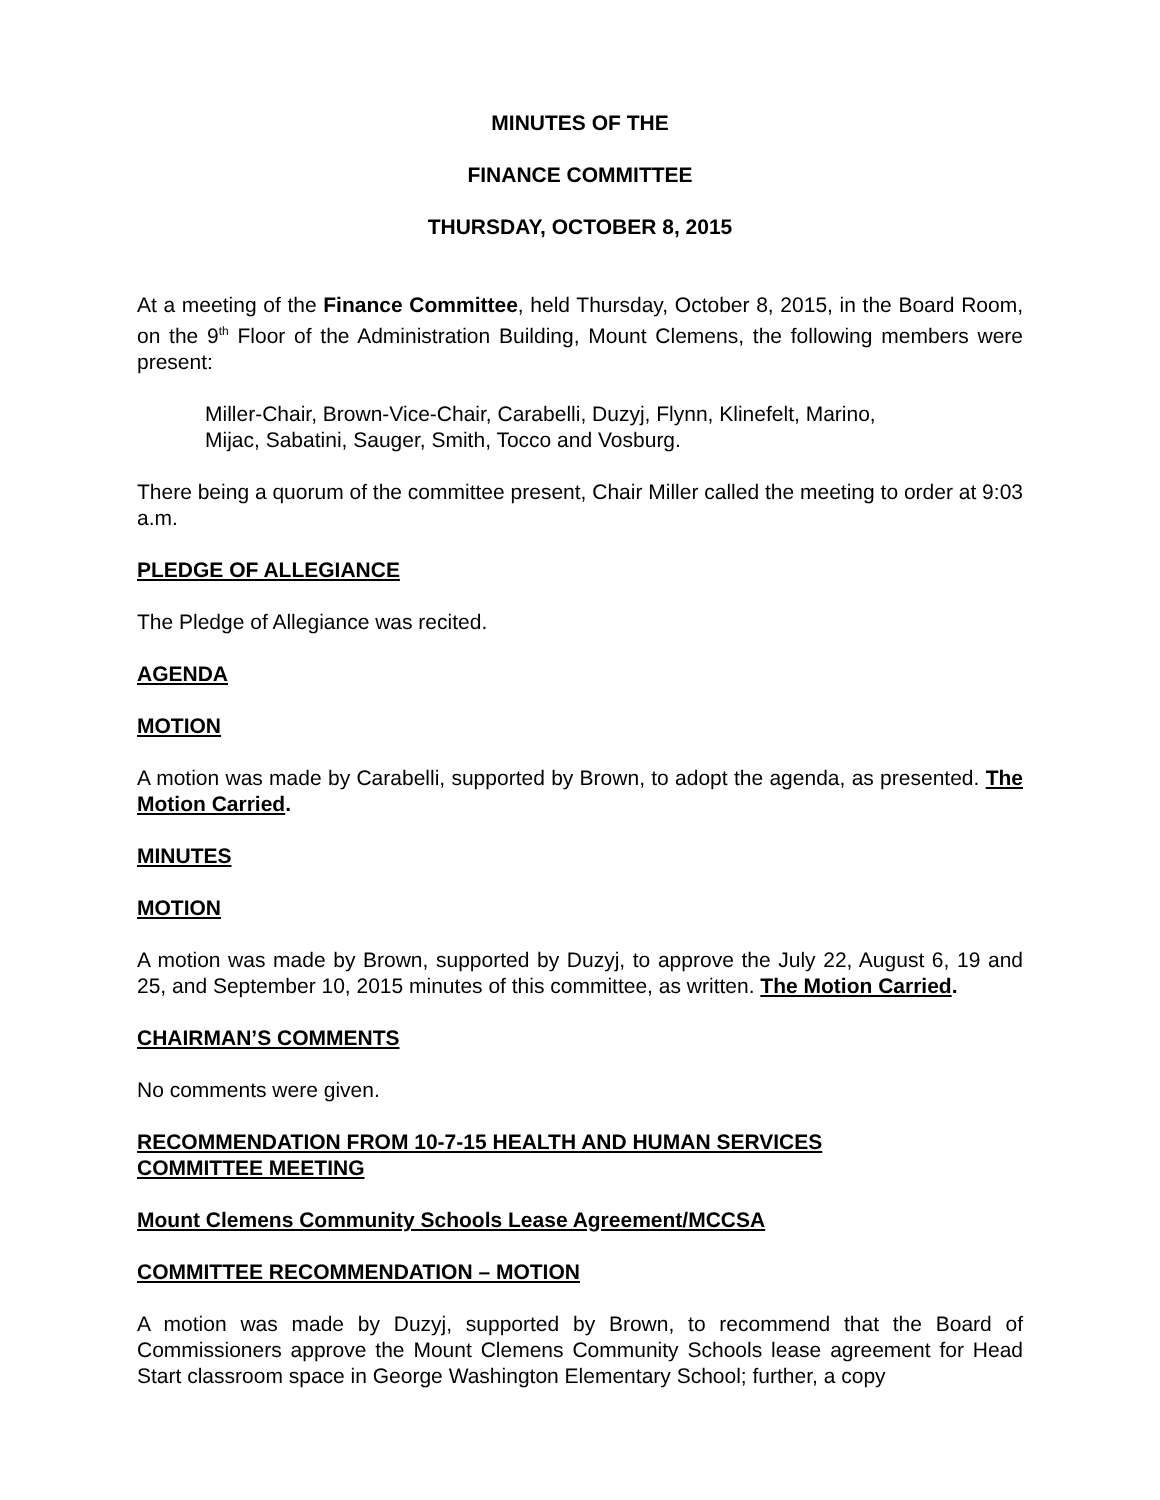MINUTES OF THE
FINANCE COMMITTEE
THURSDAY, OCTOBER 8, 2015
At a meeting of the Finance Committee, held Thursday, October 8, 2015, in the Board Room, on the 9<sup>th</sup> Floor of the Administration Building, Mount Clemens, the following members were present:
Miller-Chair, Brown-Vice-Chair, Carabelli, Duzyj, Flynn, Klinefelt, Marino,
Mijac, Sabatini, Sauger, Smith, Tocco and Vosburg.
There being a quorum of the committee present, Chair Miller called the meeting to order at 9:03 a.m.
PLEDGE OF ALLEGIANCE
The Pledge of Allegiance was recited.
AGENDA
MOTION
A motion was made by Carabelli, supported by Brown, to adopt the agenda, as presented. The Motion Carried.
MINUTES
MOTION
A motion was made by Brown, supported by Duzyj, to approve the July 22, August 6, 19 and 25, and September 10, 2015 minutes of this committee, as written. The Motion Carried.
CHAIRMAN’S COMMENTS
No comments were given.
RECOMMENDATION FROM 10-7-15 HEALTH AND HUMAN SERVICES
COMMITTEE MEETING
Mount Clemens Community Schools Lease Agreement/MCCSA
COMMITTEE RECOMMENDATION – MOTION
A motion was made by Duzyj, supported by Brown, to recommend that the Board of Commissioners approve the Mount Clemens Community Schools lease agreement for Head Start classroom space in George Washington Elementary School; further, a copy